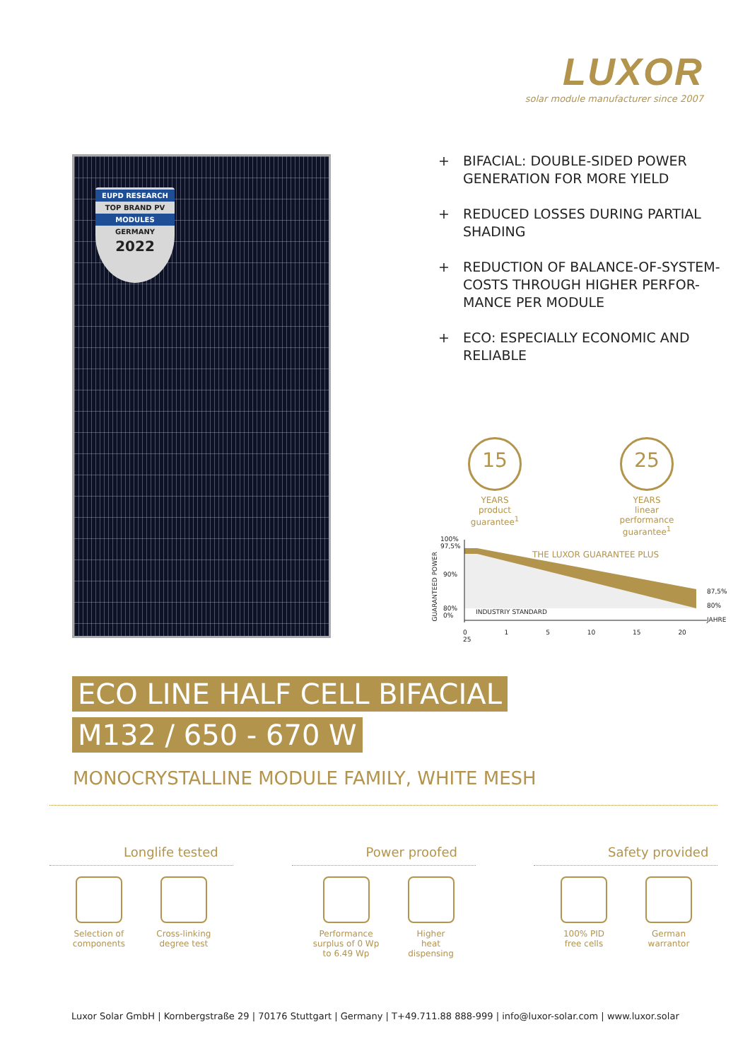LUXOR
solar module manufacturer since 2007
EUPD RESEARCH
TOP BRAND PV
MODULES
GERMANY
2022
+ BIFACIAL: DOUBLE-SIDED POWER GENERATION FOR MORE YIELD
+ REDUCED LOSSES DURING PARTIAL SHADING
+ REDUCTION OF BALANCE-OF-SYSTEM-COSTS THROUGH HIGHER PERFOR-MANCE PER MODULE
+ ECO: ESPECIALLY ECONOMIC AND RELIABLE
15
YEARS
product guarantee<sup>1</sup>
25
YEARS
linear performance guarantee<sup>1</sup>
100%
97,5%
90%
80%
0%
THE LUXOR GUARANTEE PLUS
INDUSTRIY STANDARD
87,5%
80%
JAHRE
GUARANTEED POWER
0 1 5 10 15 20 25
ECO LINE HALF CELL BIFACIAL
M132 / 650 - 670 W
MONOCRYSTALLINE MODULE FAMILY, WHITE MESH
Longlife tested
Selection of components Cross-linking degree test
Power proofed
Performance surplus of 0 Wp to 6.49 Wp
Higher heat dispensing
Safety provided
100% PID free cells German warrantor
Luxor Solar GmbH | Kornbergstraße 29 | 70176 Stuttgart | Germany | T+49.711.88 888-999 | info@luxor-solar.com | www.luxor.solar